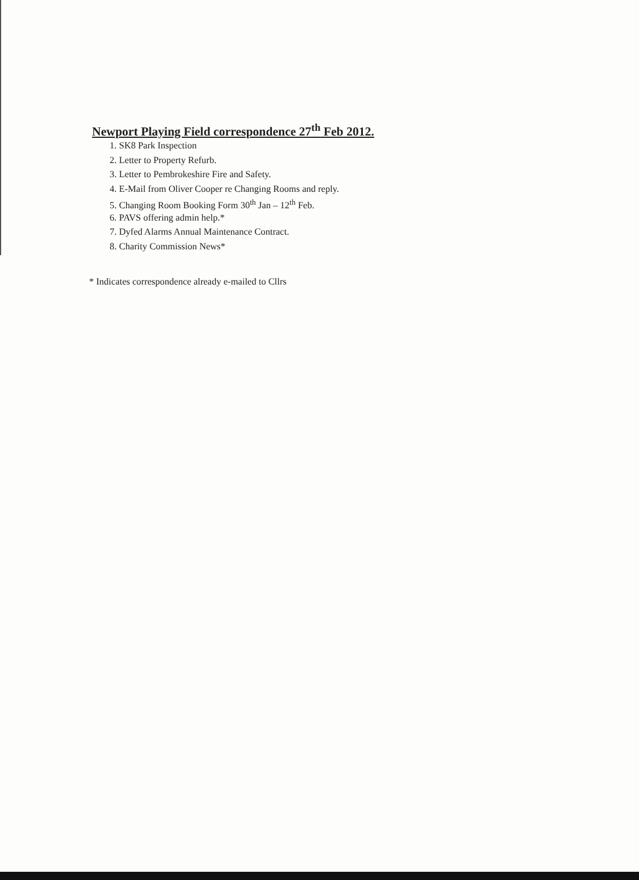Newport Playing Field correspondence 27<sup>th</sup> Feb 2012.
1. SK8 Park Inspection
2. Letter to Property Refurb.
3. Letter to Pembrokeshire Fire and Safety.
4. E-Mail from Oliver Cooper re Changing Rooms and reply.
5. Changing Room Booking Form 30<sup>th</sup> Jan – 12<sup>th</sup> Feb.
6. PAVS offering admin help.*
7. Dyfed Alarms Annual Maintenance Contract.
8. Charity Commission News*
* Indicates correspondence already e-mailed to Cllrs